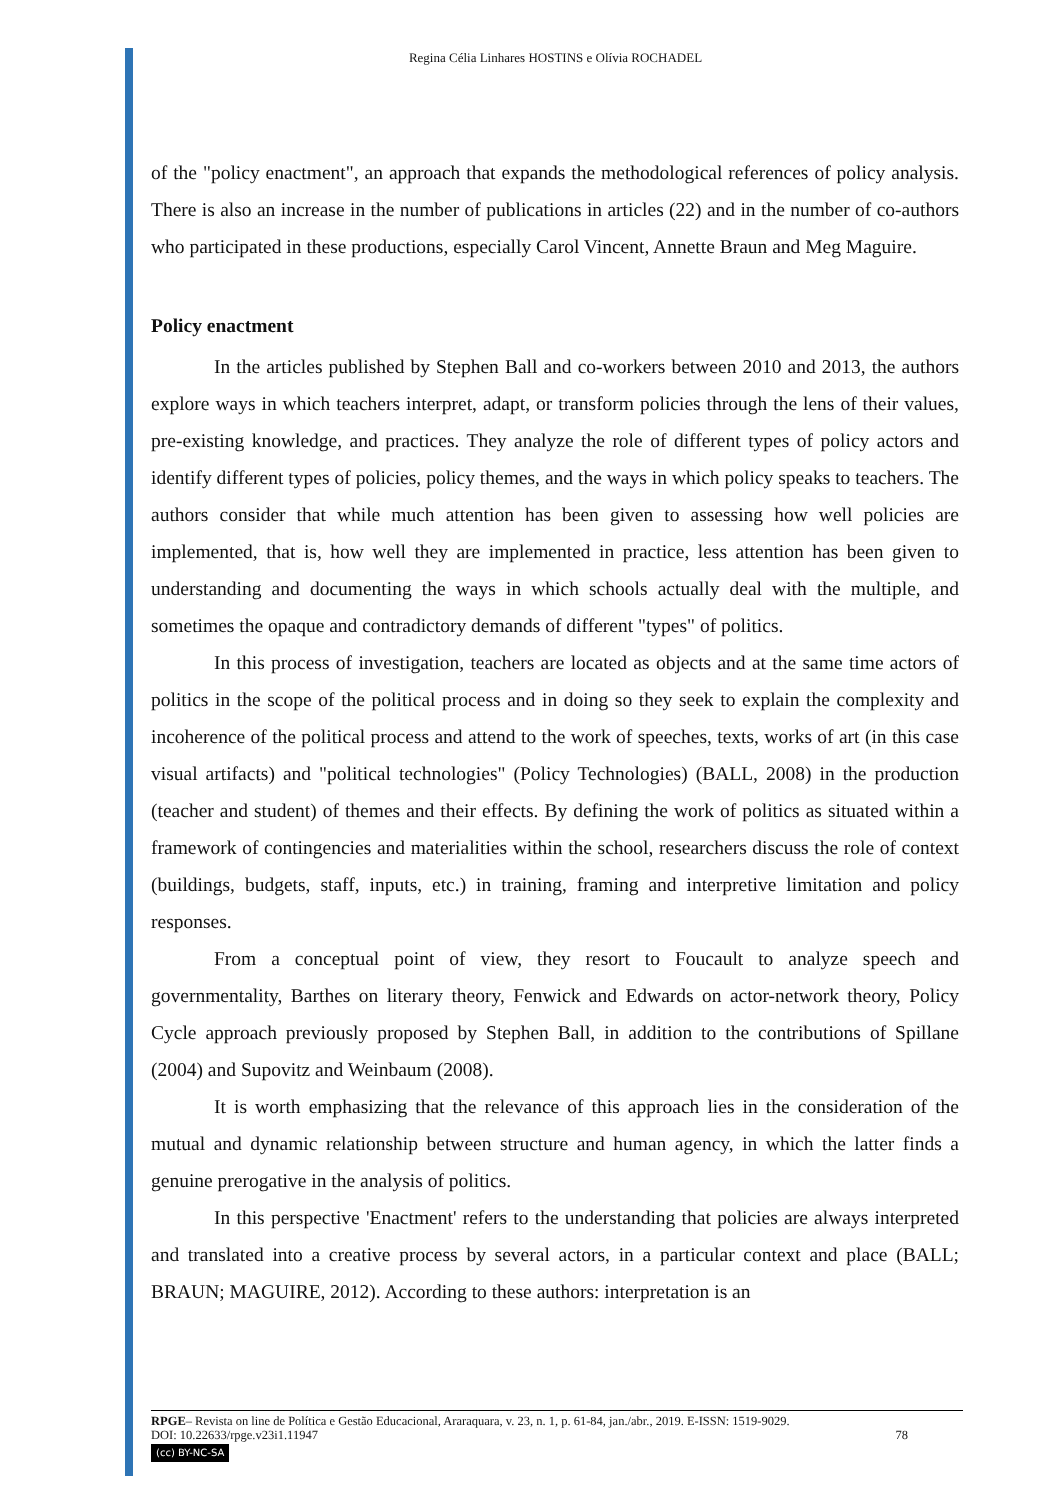Regina Célia Linhares HOSTINS e Olívia ROCHADEL
of the "policy enactment", an approach that expands the methodological references of policy analysis. There is also an increase in the number of publications in articles (22) and in the number of co-authors who participated in these productions, especially Carol Vincent, Annette Braun and Meg Maguire.
Policy enactment
In the articles published by Stephen Ball and co-workers between 2010 and 2013, the authors explore ways in which teachers interpret, adapt, or transform policies through the lens of their values, pre-existing knowledge, and practices. They analyze the role of different types of policy actors and identify different types of policies, policy themes, and the ways in which policy speaks to teachers. The authors consider that while much attention has been given to assessing how well policies are implemented, that is, how well they are implemented in practice, less attention has been given to understanding and documenting the ways in which schools actually deal with the multiple, and sometimes the opaque and contradictory demands of different "types" of politics.
In this process of investigation, teachers are located as objects and at the same time actors of politics in the scope of the political process and in doing so they seek to explain the complexity and incoherence of the political process and attend to the work of speeches, texts, works of art (in this case visual artifacts) and "political technologies" (Policy Technologies) (BALL, 2008) in the production (teacher and student) of themes and their effects. By defining the work of politics as situated within a framework of contingencies and materialities within the school, researchers discuss the role of context (buildings, budgets, staff, inputs, etc.) in training, framing and interpretive limitation and policy responses.
From a conceptual point of view, they resort to Foucault to analyze speech and governmentality, Barthes on literary theory, Fenwick and Edwards on actor-network theory, Policy Cycle approach previously proposed by Stephen Ball, in addition to the contributions of Spillane (2004) and Supovitz and Weinbaum (2008).
It is worth emphasizing that the relevance of this approach lies in the consideration of the mutual and dynamic relationship between structure and human agency, in which the latter finds a genuine prerogative in the analysis of politics.
In this perspective 'Enactment' refers to the understanding that policies are always interpreted and translated into a creative process by several actors, in a particular context and place (BALL; BRAUN; MAGUIRE, 2012). According to these authors: interpretation is an
RPGE– Revista on line de Política e Gestão Educacional, Araraquara, v. 23, n. 1, p. 61-84, jan./abr., 2019. E-ISSN: 1519-9029.
DOI: 10.22633/rpge.v23i1.11947 78
(cc) BY-NC-SA